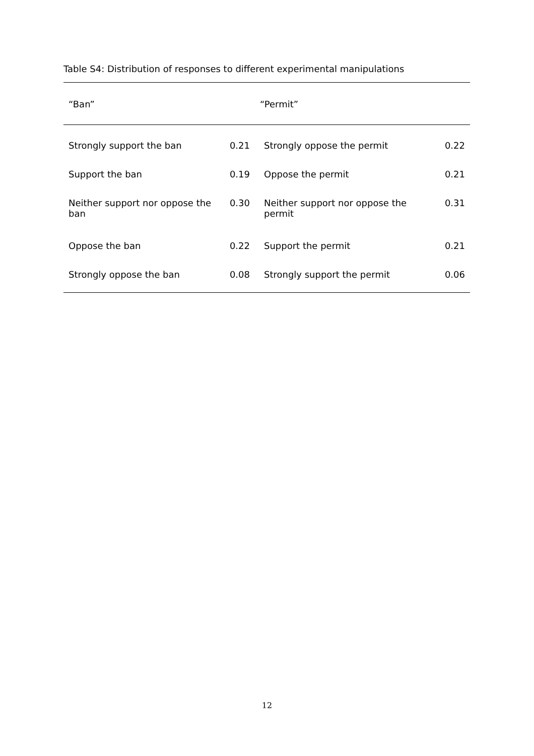Table S4: Distribution of responses to different experimental manipulations
| “Ban” | | “Permit” | |
| --- | --- | --- | --- |
| Strongly support the ban | 0.21 | Strongly oppose the permit | 0.22 |
| Support the ban | 0.19 | Oppose the permit | 0.21 |
| Neither support nor oppose the ban | 0.30 | Neither support nor oppose the permit | 0.31 |
| Oppose the ban | 0.22 | Support the permit | 0.21 |
| Strongly oppose the ban | 0.08 | Strongly support the permit | 0.06 |
12